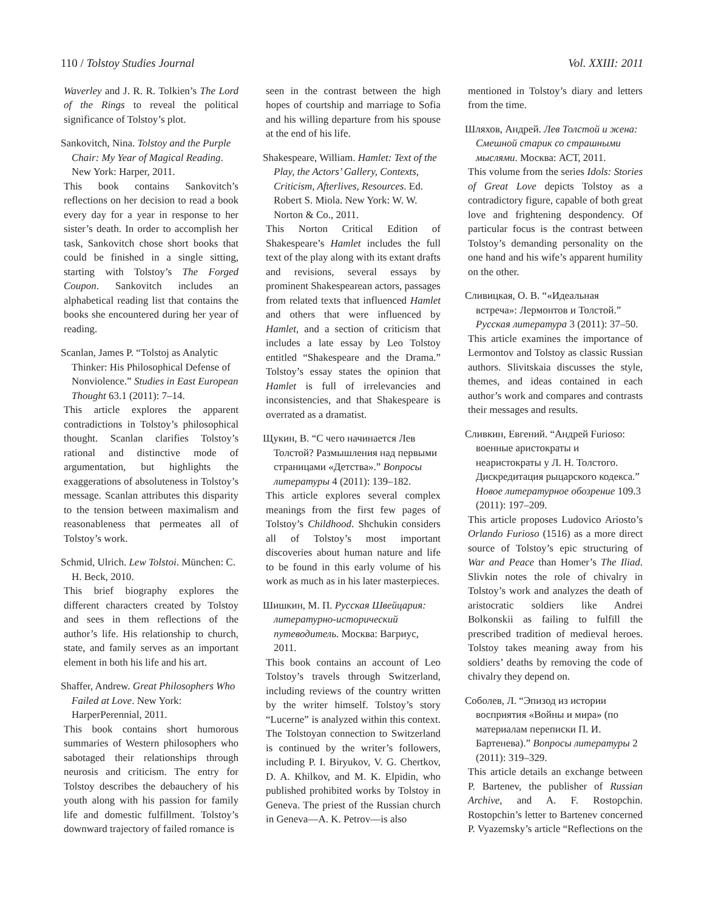110 / Tolstoy Studies Journal Vol. XXIII: 2011
Waverley and J. R. R. Tolkien’s The Lord of the Rings to reveal the political significance of Tolstoy’s plot.
Sankovitch, Nina. Tolstoy and the Purple Chair: My Year of Magical Reading. New York: Harper, 2011.
This book contains Sankovitch’s reflections on her decision to read a book every day for a year in response to her sister’s death. In order to accomplish her task, Sankovitch chose short books that could be finished in a single sitting, starting with Tolstoy’s The Forged Coupon. Sankovitch includes an alphabetical reading list that contains the books she encountered during her year of reading.
Scanlan, James P. “Tolstoj as Analytic Thinker: His Philosophical Defense of Nonviolence.” Studies in East European Thought 63.1 (2011): 7–14.
This article explores the apparent contradictions in Tolstoy’s philosophical thought. Scanlan clarifies Tolstoy’s rational and distinctive mode of argumentation, but highlights the exaggerations of absoluteness in Tolstoy’s message. Scanlan attributes this disparity to the tension between maximalism and reasonableness that permeates all of Tolstoy’s work.
Schmid, Ulrich. Lew Tolstoi. München: C. H. Beck, 2010.
This brief biography explores the different characters created by Tolstoy and sees in them reflections of the author’s life. His relationship to church, state, and family serves as an important element in both his life and his art.
Shaffer, Andrew. Great Philosophers Who Failed at Love. New York: HarperPerennial, 2011.
This book contains short humorous summaries of Western philosophers who sabotaged their relationships through neurosis and criticism. The entry for Tolstoy describes the debauchery of his youth along with his passion for family life and domestic fulfillment. Tolstoy’s downward trajectory of failed romance is
seen in the contrast between the high hopes of courtship and marriage to Sofia and his willing departure from his spouse at the end of his life.
Shakespeare, William. Hamlet: Text of the Play, the Actors’ Gallery, Contexts, Criticism, Afterlives, Resources. Ed. Robert S. Miola. New York: W. W. Norton & Co., 2011.
This Norton Critical Edition of Shakespeare’s Hamlet includes the full text of the play along with its extant drafts and revisions, several essays by prominent Shakespearean actors, passages from related texts that influenced Hamlet and others that were influenced by Hamlet, and a section of criticism that includes a late essay by Leo Tolstoy entitled “Shakespeare and the Drama.” Tolstoy’s essay states the opinion that Hamlet is full of irrelevancies and inconsistencies, and that Shakespeare is overrated as a dramatist.
Щукин, В. “С чего начинается Лев Толстой? Размышления над первыми страницами «Детства».” Вопросы литературы 4 (2011): 139–182.
This article explores several complex meanings from the first few pages of Tolstoy’s Childhood. Shchukin considers all of Tolstoy’s most important discoveries about human nature and life to be found in this early volume of his work as much as in his later masterpieces.
Шишкин, М. П. Русская Швейцария: литературно-исторический путеводитель. Москва: Вагриус, 2011.
This book contains an account of Leo Tolstoy’s travels through Switzerland, including reviews of the country written by the writer himself. Tolstoy’s story “Lucerne” is analyzed within this context. The Tolstoyan connection to Switzerland is continued by the writer’s followers, including P. I. Biryukov, V. G. Chertkov, D. A. Khilkov, and M. K. Elpidin, who published prohibited works by Tolstoy in Geneva. The priest of the Russian church in Geneva—A. K. Petrov—is also
mentioned in Tolstoy’s diary and letters from the time.
Шляхов, Андрей. Лев Толстой и жена: Смешной старик со страшными мыслями. Москва: АСТ, 2011.
This volume from the series Idols: Stories of Great Love depicts Tolstoy as a contradictory figure, capable of both great love and frightening despondency. Of particular focus is the contrast between Tolstoy’s demanding personality on the one hand and his wife’s apparent humility on the other.
Сливицкая, О. В. “«Идеальная встреча»: Лермонтов и Толстой.” Русская литература 3 (2011): 37–50.
This article examines the importance of Lermontov and Tolstoy as classic Russian authors. Slivitskaia discusses the style, themes, and ideas contained in each author’s work and compares and contrasts their messages and results.
Сливкин, Евгений. “Андрей Furioso: военные аристократы и неаристократы у Л. Н. Толстого. Дискредитация рыцарского кодекса.” Новое литературное обозрение 109.3 (2011): 197–209.
This article proposes Ludovico Ariosto’s Orlando Furioso (1516) as a more direct source of Tolstoy’s epic structuring of War and Peace than Homer’s The Iliad. Slivkin notes the role of chivalry in Tolstoy’s work and analyzes the death of aristocratic soldiers like Andrei Bolkonskii as failing to fulfill the prescribed tradition of medieval heroes. Tolstoy takes meaning away from his soldiers’ deaths by removing the code of chivalry they depend on.
Соболев, Л. “Эпизод из истории восприятия «Войны и мира» (по материалам переписки П. И. Бартенева).” Вопросы литературы 2 (2011): 319–329.
This article details an exchange between P. Bartenev, the publisher of Russian Archive, and A. F. Rostopchin. Rostopchin’s letter to Bartenev concerned P. Vyazemsky’s article “Reflections on the